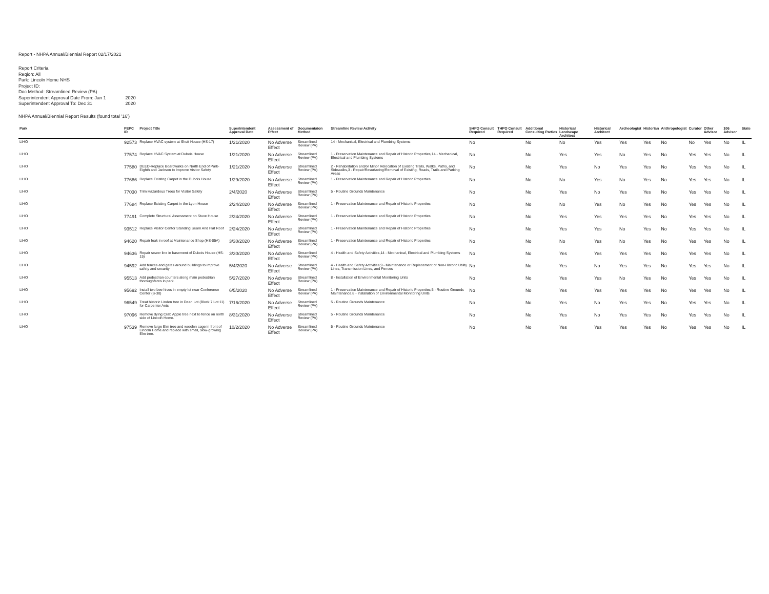Report - NHPA Annual/Biennial Report 02/17/2021
| Report Criteria | |
| Reqion: All | |
| Park: Lincoln Home NHS | |
| Project ID: | |
| Doc Method: Streamlined Review (PA) | |
| Superintendent Approval Date From: Jan 1 | 2020 |
| Superintendent Approval To: Dec 31 | 2020 |
NHPA Annual/Biennial Report Results (found total '16')
| Park | PEPC ID | Project Title | Superintendent Approval Date | Assessment of Effect | Documentaion Method | Streamline Review Activity | SHPO Consult Required | THPO Consult Required | Additional Consulting Parties | Historical Landscape Architect | Historical Architect | Archeologist | Historian | Anthropologist | Curator | Other Advisor | 106 Advisor | State |
| --- | --- | --- | --- | --- | --- | --- | --- | --- | --- | --- | --- | --- | --- | --- | --- | --- | --- | --- |
| LIHO | 92573 | Replace HVAC system at Shutt House (HS-17) | 1/21/2020 | No Adverse Effect | Streamlined Review (PA) | 14 - Mechanical, Electrical and Plumbing Systems | No | | No | No | Yes | Yes | Yes | No | No | Yes | No | IL |
| LIHO | 77574 | Replace HVAC System at Dubois House | 1/21/2020 | No Adverse Effect | Streamlined Review (PA) | 1 - Preservation Maintenance and Repair of Historic Properties,14 - Mechanical, Electrical and Plumbing Systems | No | | No | Yes | Yes | No | Yes | No | Yes | Yes | No | IL |
| LIHO | 77580 | DEED-Replace Boardwalks on North End of Park- Eighth and Jackson to Improve Visitor Safety | 1/21/2020 | No Adverse Effect | Streamlined Review (PA) | 2 - Rehabilitation and/or Minor Relocation of Existing Trails, Walks, Paths, and Sidewalks,3 - Repair/Resurfacing/Removal of Existing, Roads, Trails and Parking Areas | No | | No | Yes | No | Yes | Yes | No | Yes | Yes | No | IL |
| LIHO | 77686 | Replace Existing Carpet in the Dubois House | 1/29/2020 | No Adverse Effect | Streamlined Review (PA) | 1 - Preservation Maintenance and Repair of Historic Properties | No | | No | No | Yes | No | Yes | No | Yes | Yes | No | IL |
| LIHO | 77030 | Trim Hazardous Trees for Visitor Safety | 2/4/2020 | No Adverse Effect | Streamlined Review (PA) | 5 - Routine Grounds Maintenance | No | | No | Yes | No | Yes | Yes | No | Yes | Yes | No | IL |
| LIHO | 77684 | Replace Existing Carpet in the Lyon House | 2/24/2020 | No Adverse Effect | Streamlined Review (PA) | 1 - Preservation Maintenance and Repair of Historic Properties | No | | No | No | Yes | No | Yes | No | Yes | Yes | No | IL |
| LIHO | 77491 | Complete Structural Assessment on Stuve House | 2/24/2020 | No Adverse Effect | Streamlined Review (PA) | 1 - Preservation Maintenance and Repair of Historic Properties | No | | No | Yes | Yes | Yes | Yes | No | Yes | Yes | No | IL |
| LIHO | 93512 | Replace Visitor Centor Standing Seam And Flat Roof | 2/24/2020 | No Adverse Effect | Streamlined Review (PA) | 1 - Preservation Maintenance and Repair of Historic Properties | No | | No | Yes | Yes | No | Yes | No | Yes | Yes | No | IL |
| LIHO | 94620 | Repair leak in roof at Maintenance Shop (HS-05A) | 3/30/2020 | No Adverse Effect | Streamlined Review (PA) | 1 - Preservation Maintenance and Repair of Historic Properties | No | | No | No | Yes | No | Yes | No | Yes | Yes | No | IL |
| LIHO | 94636 | Repair sewer line in basement of Dubois House (HS-15) | 3/30/2020 | No Adverse Effect | Streamlined Review (PA) | 4 - Health and Safety Activities,14 - Mechanical, Electrical and Plumbing Systems | No | | No | Yes | Yes | Yes | Yes | No | Yes | Yes | No | IL |
| LIHO | 94592 | Add fences and gates around buildings to improve safety and security | 5/4/2020 | No Adverse Effect | Streamlined Review (PA) | 4 - Health and Safety Activities,9 - Maintenance or Replacement of Non-Historic Utility Lines, Transmission Lines, and Fences | No | | No | Yes | No | Yes | Yes | No | Yes | Yes | No | IL |
| LIHO | 95513 | Add pedestrian counters along main pedestrian thoroughfares in park. | 5/27/2020 | No Adverse Effect | Streamlined Review (PA) | 8 - Installation of Environmental Monitoring Units | No | | No | Yes | Yes | No | Yes | No | Yes | Yes | No | IL |
| LIHO | 95692 | Install two bee hives in empty lot near Conference Center (S-30) | 6/5/2020 | No Adverse Effect | Streamlined Review (PA) | 1 - Preservation Maintenance and Repair of Historic Properties,5 - Routine Grounds Maintenance,8 - Installation of Environmental Monitoring Units | No | | No | Yes | Yes | Yes | Yes | No | Yes | Yes | No | IL |
| LIHO | 96549 | Treat historic Linden tree in Dean Lot (Block 7 Lot 11) for Carpenter Ants | 7/16/2020 | No Adverse Effect | Streamlined Review (PA) | 5 - Routine Grounds Maintenance | No | | No | Yes | No | Yes | Yes | No | Yes | Yes | No | IL |
| LIHO | 97096 | Remove dying Crab Apple tree next to fence on north side of Lincoln Home. | 8/31/2020 | No Adverse Effect | Streamlined Review (PA) | 5 - Routine Grounds Maintenance | No | | No | Yes | No | Yes | Yes | No | Yes | Yes | No | IL |
| LIHO | 97539 | Remove large Elm tree and wooden cage in front of Lincoln Home and replace with small, slow-growing Elm tree. | 10/2/2020 | No Adverse Effect | Streamlined Review (PA) | 5 - Routine Grounds Maintenance | No | | No | Yes | Yes | Yes | Yes | No | Yes | Yes | No | IL |